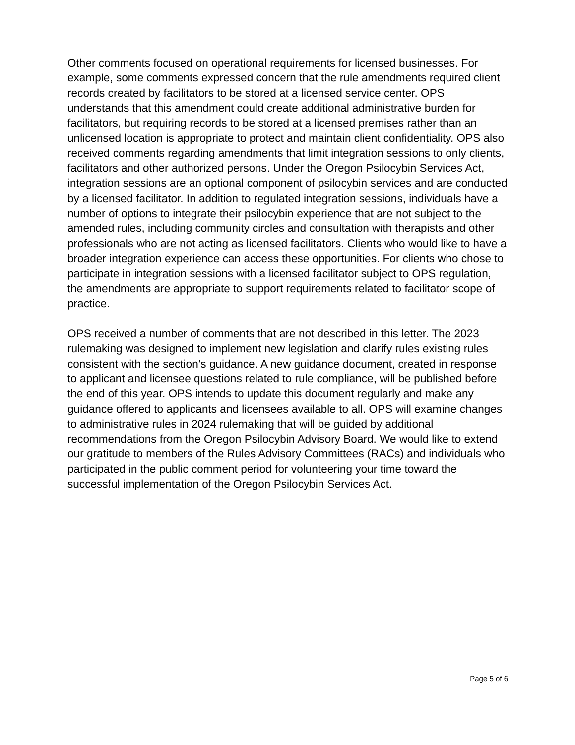Other comments focused on operational requirements for licensed businesses. For example, some comments expressed concern that the rule amendments required client records created by facilitators to be stored at a licensed service center. OPS understands that this amendment could create additional administrative burden for facilitators, but requiring records to be stored at a licensed premises rather than an unlicensed location is appropriate to protect and maintain client confidentiality. OPS also received comments regarding amendments that limit integration sessions to only clients, facilitators and other authorized persons. Under the Oregon Psilocybin Services Act, integration sessions are an optional component of psilocybin services and are conducted by a licensed facilitator. In addition to regulated integration sessions, individuals have a number of options to integrate their psilocybin experience that are not subject to the amended rules, including community circles and consultation with therapists and other professionals who are not acting as licensed facilitators. Clients who would like to have a broader integration experience can access these opportunities. For clients who chose to participate in integration sessions with a licensed facilitator subject to OPS regulation, the amendments are appropriate to support requirements related to facilitator scope of practice.
OPS received a number of comments that are not described in this letter. The 2023 rulemaking was designed to implement new legislation and clarify rules existing rules consistent with the section’s guidance. A new guidance document, created in response to applicant and licensee questions related to rule compliance, will be published before the end of this year. OPS intends to update this document regularly and make any guidance offered to applicants and licensees available to all. OPS will examine changes to administrative rules in 2024 rulemaking that will be guided by additional recommendations from the Oregon Psilocybin Advisory Board. We would like to extend our gratitude to members of the Rules Advisory Committees (RACs) and individuals who participated in the public comment period for volunteering your time toward the successful implementation of the Oregon Psilocybin Services Act.
Page 5 of 6